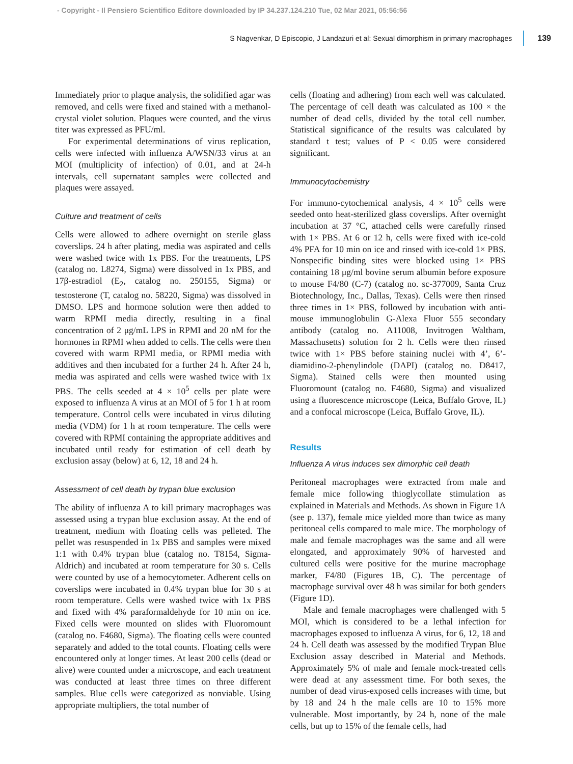- Copyright - Il Pensiero Scientifico Editore downloaded by IP 34.237.124.210 Tue, 02 Mar 2021, 05:56:56
S Nagvenkar, D Episcopio, J Landazuri et al: Sexual dimorphism in primary macrophages 139
Immediately prior to plaque analysis, the solidified agar was removed, and cells were fixed and stained with a methanol-crystal violet solution. Plaques were counted, and the virus titer was expressed as PFU/ml.
For experimental determinations of virus replication, cells were infected with influenza A/WSN/33 virus at an MOI (multiplicity of infection) of 0.01, and at 24-h intervals, cell supernatant samples were collected and plaques were assayed.
Culture and treatment of cells
Cells were allowed to adhere overnight on sterile glass coverslips. 24 h after plating, media was aspirated and cells were washed twice with 1x PBS. For the treatments, LPS (catalog no. L8274, Sigma) were dissolved in 1x PBS, and 17β-estradiol (E<sub>2</sub>, catalog no. 250155, Sigma) or testosterone (T, catalog no. 58220, Sigma) was dissolved in DMSO. LPS and hormone solution were then added to warm RPMI media directly, resulting in a final concentration of 2 μg/mL LPS in RPMI and 20 nM for the hormones in RPMI when added to cells. The cells were then covered with warm RPMI media, or RPMI media with additives and then incubated for a further 24 h. After 24 h, media was aspirated and cells were washed twice with 1x PBS. The cells seeded at 4 × 10<sup>5</sup> cells per plate were exposed to influenza A virus at an MOI of 5 for 1 h at room temperature. Control cells were incubated in virus diluting media (VDM) for 1 h at room temperature. The cells were covered with RPMI containing the appropriate additives and incubated until ready for estimation of cell death by exclusion assay (below) at 6, 12, 18 and 24 h.
Assessment of cell death by trypan blue exclusion
The ability of influenza A to kill primary macrophages was assessed using a trypan blue exclusion assay. At the end of treatment, medium with floating cells was pelleted. The pellet was resuspended in 1x PBS and samples were mixed 1:1 with 0.4% trypan blue (catalog no. T8154, Sigma-Aldrich) and incubated at room temperature for 30 s. Cells were counted by use of a hemocytometer. Adherent cells on coverslips were incubated in 0.4% trypan blue for 30 s at room temperature. Cells were washed twice with 1x PBS and fixed with 4% paraformaldehyde for 10 min on ice. Fixed cells were mounted on slides with Fluoromount (catalog no. F4680, Sigma). The floating cells were counted separately and added to the total counts. Floating cells were encountered only at longer times. At least 200 cells (dead or alive) were counted under a microscope, and each treatment was conducted at least three times on three different samples. Blue cells were categorized as nonviable. Using appropriate multipliers, the total number of
cells (floating and adhering) from each well was calculated. The percentage of cell death was calculated as 100 × the number of dead cells, divided by the total cell number. Statistical significance of the results was calculated by standard t test; values of P < 0.05 were considered significant.
Immunocytochemistry
For immuno-cytochemical analysis, 4 × 10<sup>5</sup> cells were seeded onto heat-sterilized glass coverslips. After overnight incubation at 37 °C, attached cells were carefully rinsed with 1× PBS. At 6 or 12 h, cells were fixed with ice-cold 4% PFA for 10 min on ice and rinsed with ice-cold 1× PBS. Nonspecific binding sites were blocked using 1× PBS containing 18 μg/ml bovine serum albumin before exposure to mouse F4/80 (C-7) (catalog no. sc-377009, Santa Cruz Biotechnology, Inc., Dallas, Texas). Cells were then rinsed three times in 1× PBS, followed by incubation with anti-mouse immunoglobulin G-Alexa Fluor 555 secondary antibody (catalog no. A11008, Invitrogen Waltham, Massachusetts) solution for 2 h. Cells were then rinsed twice with 1× PBS before staining nuclei with 4’, 6’-diamidino-2-phenylindole (DAPI) (catalog no. D8417, Sigma). Stained cells were then mounted using Fluoromount (catalog no. F4680, Sigma) and visualized using a fluorescence microscope (Leica, Buffalo Grove, IL) and a confocal microscope (Leica, Buffalo Grove, IL).
Results
Influenza A virus induces sex dimorphic cell death
Peritoneal macrophages were extracted from male and female mice following thioglycollate stimulation as explained in Materials and Methods. As shown in Figure 1A (see p. 137), female mice yielded more than twice as many peritoneal cells compared to male mice. The morphology of male and female macrophages was the same and all were elongated, and approximately 90% of harvested and cultured cells were positive for the murine macrophage marker, F4/80 (Figures 1B, C). The percentage of macrophage survival over 48 h was similar for both genders (Figure 1D).
Male and female macrophages were challenged with 5 MOI, which is considered to be a lethal infection for macrophages exposed to influenza A virus, for 6, 12, 18 and 24 h. Cell death was assessed by the modified Trypan Blue Exclusion assay described in Material and Methods. Approximately 5% of male and female mock-treated cells were dead at any assessment time. For both sexes, the number of dead virus-exposed cells increases with time, but by 18 and 24 h the male cells are 10 to 15% more vulnerable. Most importantly, by 24 h, none of the male cells, but up to 15% of the female cells, had